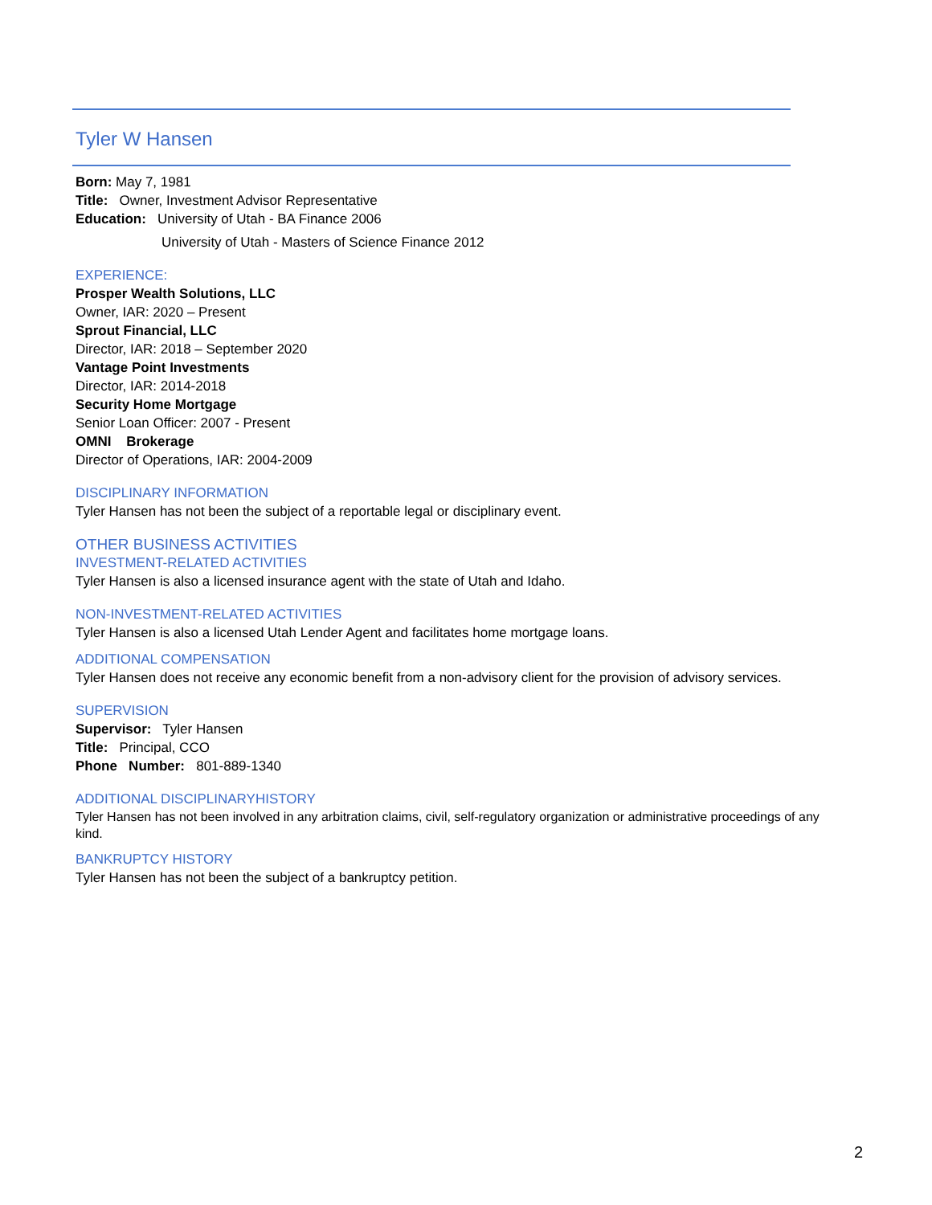Tyler W Hansen
Born: May 7, 1981
Title: Owner, Investment Advisor Representative
Education: University of Utah - BA Finance 2006
University of Utah - Masters of Science Finance 2012
EXPERIENCE:
Prosper Wealth Solutions, LLC
Owner, IAR: 2020 – Present
Sprout Financial, LLC
Director, IAR: 2018 – September 2020
Vantage Point Investments
Director, IAR: 2014-2018
Security Home Mortgage
Senior Loan Officer: 2007 - Present
OMNI Brokerage
Director of Operations, IAR: 2004-2009
DISCIPLINARY INFORMATION
Tyler Hansen has not been the subject of a reportable legal or disciplinary event.
OTHER BUSINESS ACTIVITIES
INVESTMENT-RELATED ACTIVITIES
Tyler Hansen is also a licensed insurance agent with the state of Utah and Idaho.
NON-INVESTMENT-RELATED ACTIVITIES
Tyler Hansen is also a licensed Utah Lender Agent and facilitates home mortgage loans.
ADDITIONAL COMPENSATION
Tyler Hansen does not receive any economic benefit from a non-advisory client for the provision of advisory services.
SUPERVISION
Supervisor: Tyler Hansen
Title: Principal, CCO
Phone Number: 801-889-1340
ADDITIONAL DISCIPLINARYHISTORY
Tyler Hansen has not been involved in any arbitration claims, civil, self-regulatory organization or administrative proceedings of any kind.
BANKRUPTCY HISTORY
Tyler Hansen has not been the subject of a bankruptcy petition.
2